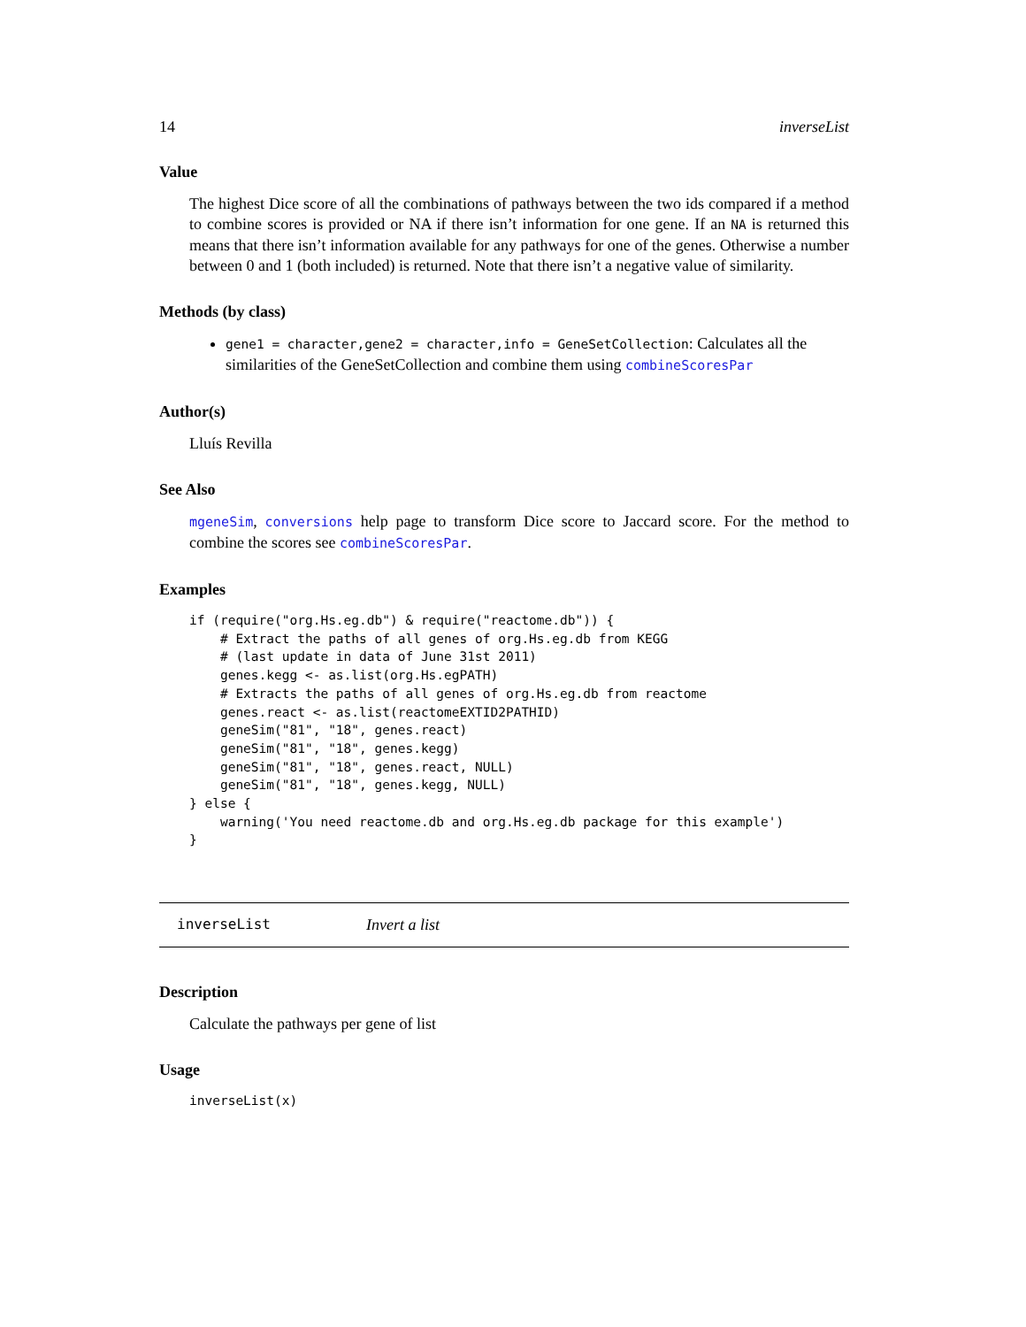14 inverseList
Value
The highest Dice score of all the combinations of pathways between the two ids compared if a method to combine scores is provided or NA if there isn’t information for one gene. If an NA is returned this means that there isn’t information available for any pathways for one of the genes. Otherwise a number between 0 and 1 (both included) is returned. Note that there isn’t a negative value of similarity.
Methods (by class)
gene1 = character,gene2 = character,info = GeneSetCollection: Calculates all the similarities of the GeneSetCollection and combine them using combineScoresPar
Author(s)
Lluís Revilla
See Also
mgeneSim, conversions help page to transform Dice score to Jaccard score. For the method to combine the scores see combineScoresPar.
Examples
if (require("org.Hs.eg.db") & require("reactome.db")) {
    # Extract the paths of all genes of org.Hs.eg.db from KEGG
    # (last update in data of June 31st 2011)
    genes.kegg <- as.list(org.Hs.egPATH)
    # Extracts the paths of all genes of org.Hs.eg.db from reactome
    genes.react <- as.list(reactomeEXTID2PATHID)
    geneSim("81", "18", genes.react)
    geneSim("81", "18", genes.kegg)
    geneSim("81", "18", genes.react, NULL)
    geneSim("81", "18", genes.kegg, NULL)
} else {
    warning('You need reactome.db and org.Hs.eg.db package for this example')
}
inverseList Invert a list
Description
Calculate the pathways per gene of list
Usage
inverseList(x)